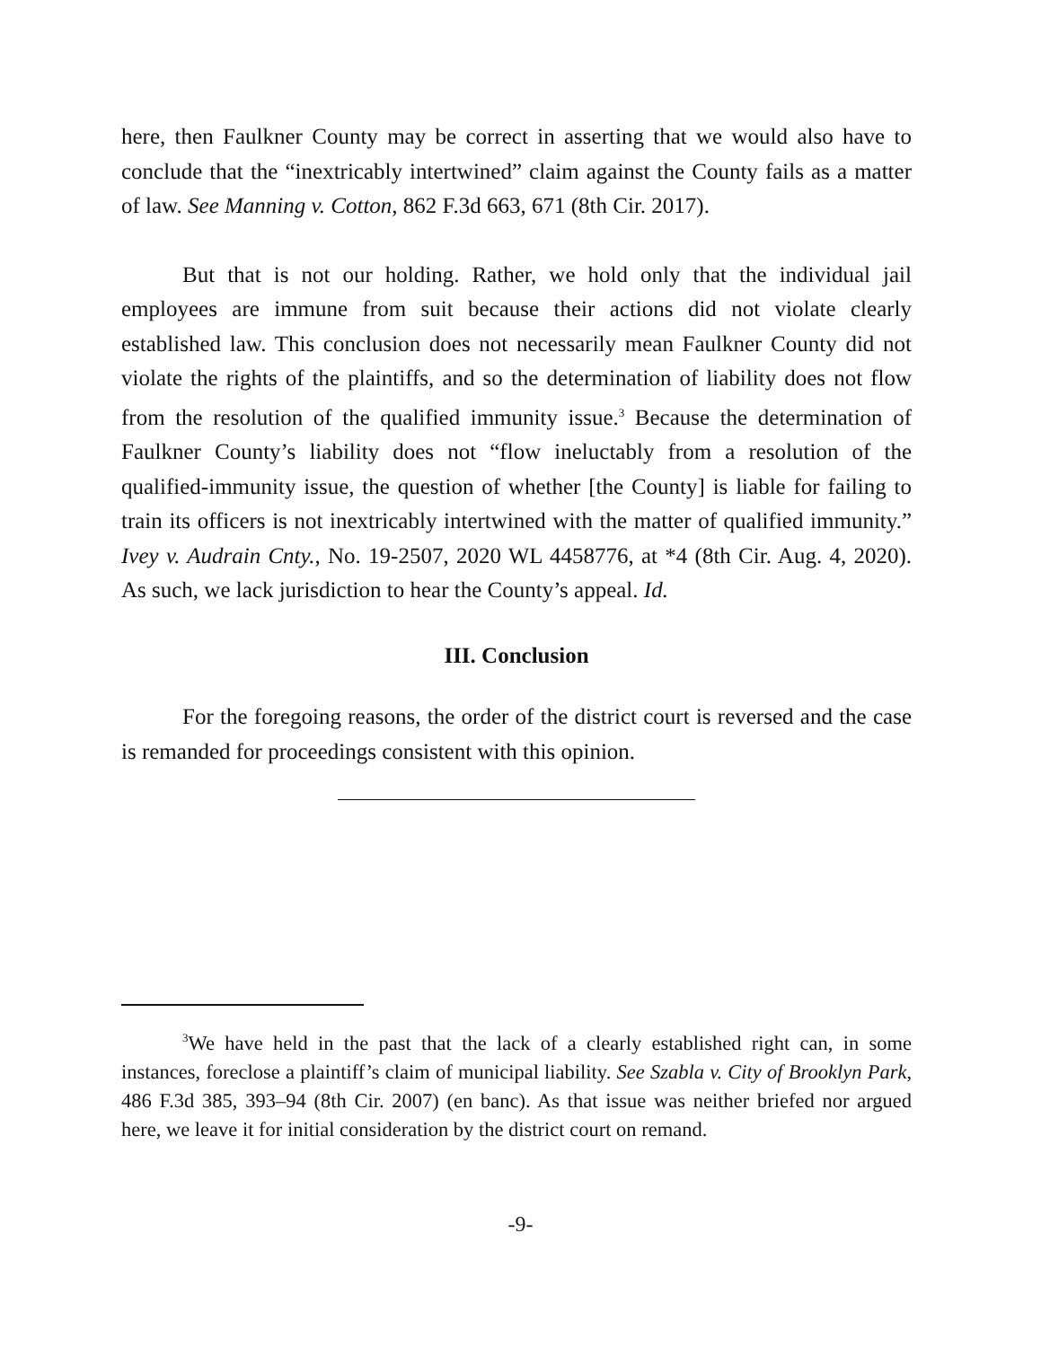here, then Faulkner County may be correct in asserting that we would also have to conclude that the “inextricably intertwined” claim against the County fails as a matter of law. See Manning v. Cotton, 862 F.3d 663, 671 (8th Cir. 2017).
But that is not our holding. Rather, we hold only that the individual jail employees are immune from suit because their actions did not violate clearly established law. This conclusion does not necessarily mean Faulkner County did not violate the rights of the plaintiffs, and so the determination of liability does not flow from the resolution of the qualified immunity issue.<sup>3</sup> Because the determination of Faulkner County’s liability does not “flow ineluctably from a resolution of the qualified-immunity issue, the question of whether [the County] is liable for failing to train its officers is not inextricably intertwined with the matter of qualified immunity.” Ivey v. Audrain Cnty., No. 19-2507, 2020 WL 4458776, at *4 (8th Cir. Aug. 4, 2020). As such, we lack jurisdiction to hear the County’s appeal. Id.
III. Conclusion
For the foregoing reasons, the order of the district court is reversed and the case is remanded for proceedings consistent with this opinion.
<sup>3</sup> We have held in the past that the lack of a clearly established right can, in some instances, foreclose a plaintiff’s claim of municipal liability. See Szabla v. City of Brooklyn Park, 486 F.3d 385, 393–94 (8th Cir. 2007) (en banc). As that issue was neither briefed nor argued here, we leave it for initial consideration by the district court on remand.
-9-